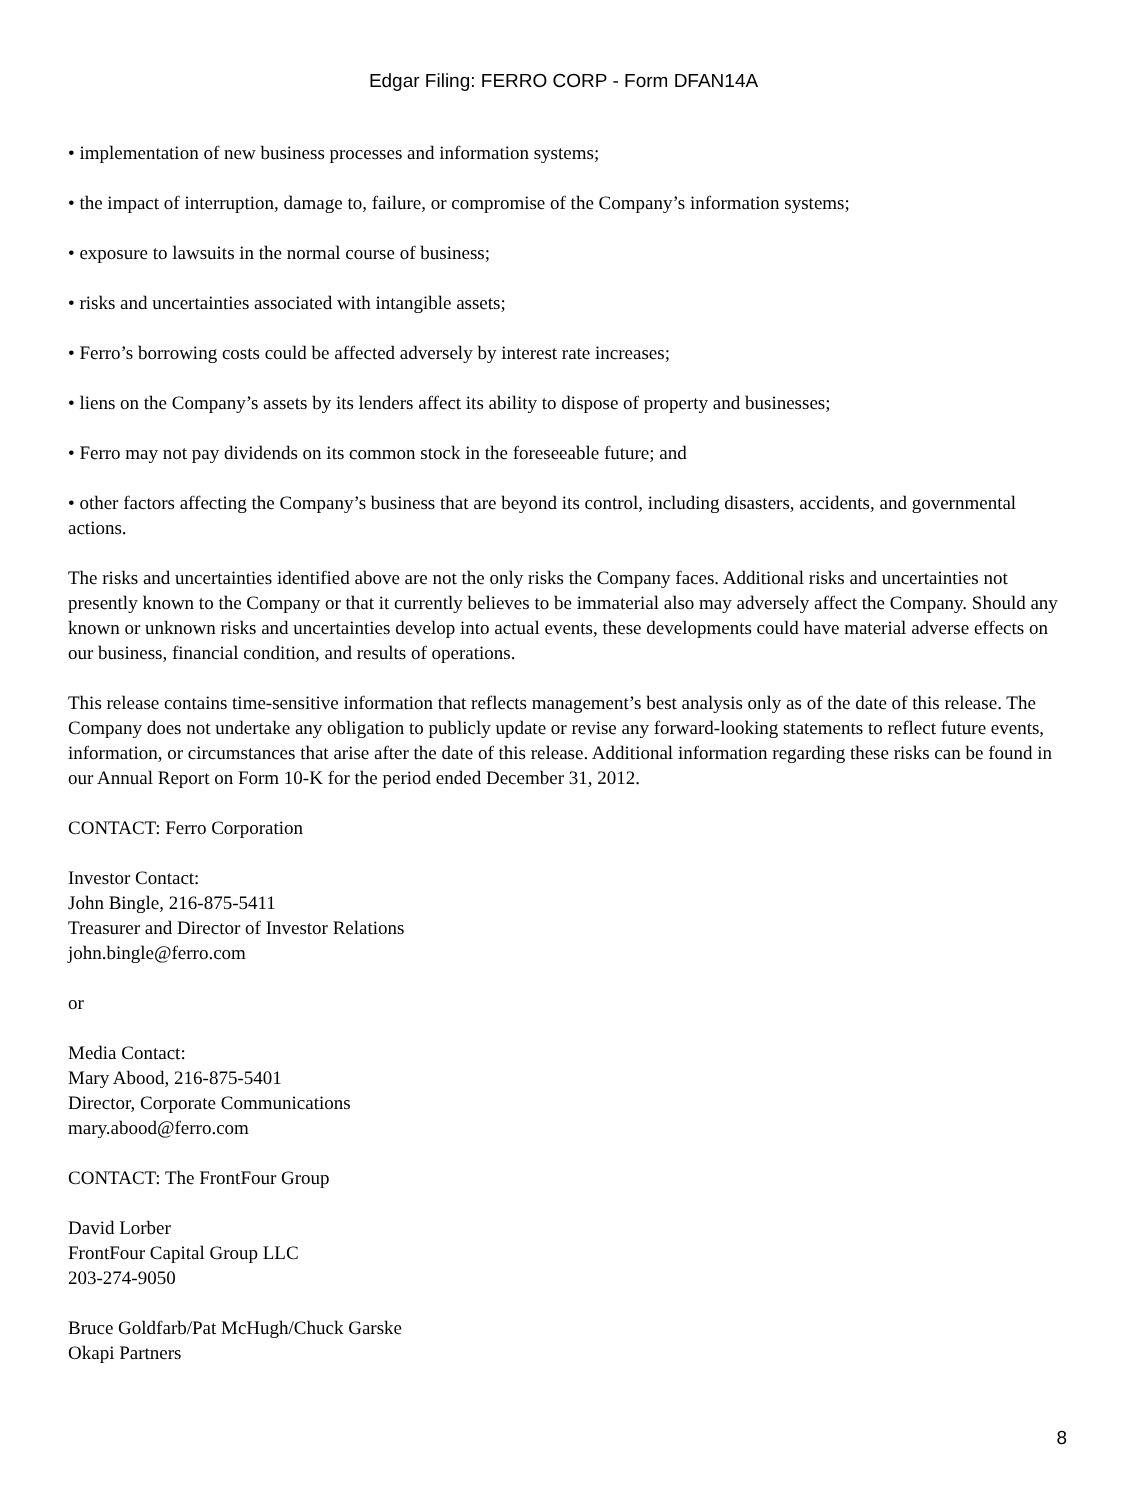Edgar Filing: FERRO CORP - Form DFAN14A
• implementation of new business processes and information systems;
• the impact of interruption, damage to, failure, or compromise of the Company’s information systems;
• exposure to lawsuits in the normal course of business;
• risks and uncertainties associated with intangible assets;
• Ferro’s borrowing costs could be affected adversely by interest rate increases;
• liens on the Company’s assets by its lenders affect its ability to dispose of property and businesses;
• Ferro may not pay dividends on its common stock in the foreseeable future; and
• other factors affecting the Company’s business that are beyond its control, including disasters, accidents, and governmental actions.
The risks and uncertainties identified above are not the only risks the Company faces. Additional risks and uncertainties not presently known to the Company or that it currently believes to be immaterial also may adversely affect the Company. Should any known or unknown risks and uncertainties develop into actual events, these developments could have material adverse effects on our business, financial condition, and results of operations.
This release contains time-sensitive information that reflects management’s best analysis only as of the date of this release. The Company does not undertake any obligation to publicly update or revise any forward-looking statements to reflect future events, information, or circumstances that arise after the date of this release. Additional information regarding these risks can be found in our Annual Report on Form 10-K for the period ended December 31, 2012.
CONTACT: Ferro Corporation
Investor Contact:
John Bingle, 216-875-5411
Treasurer and Director of Investor Relations
john.bingle@ferro.com
or
Media Contact:
Mary Abood, 216-875-5401
Director, Corporate Communications
mary.abood@ferro.com
CONTACT: The FrontFour Group
David Lorber
FrontFour Capital Group LLC
203-274-9050
Bruce Goldfarb/Pat McHugh/Chuck Garske
Okapi Partners
8